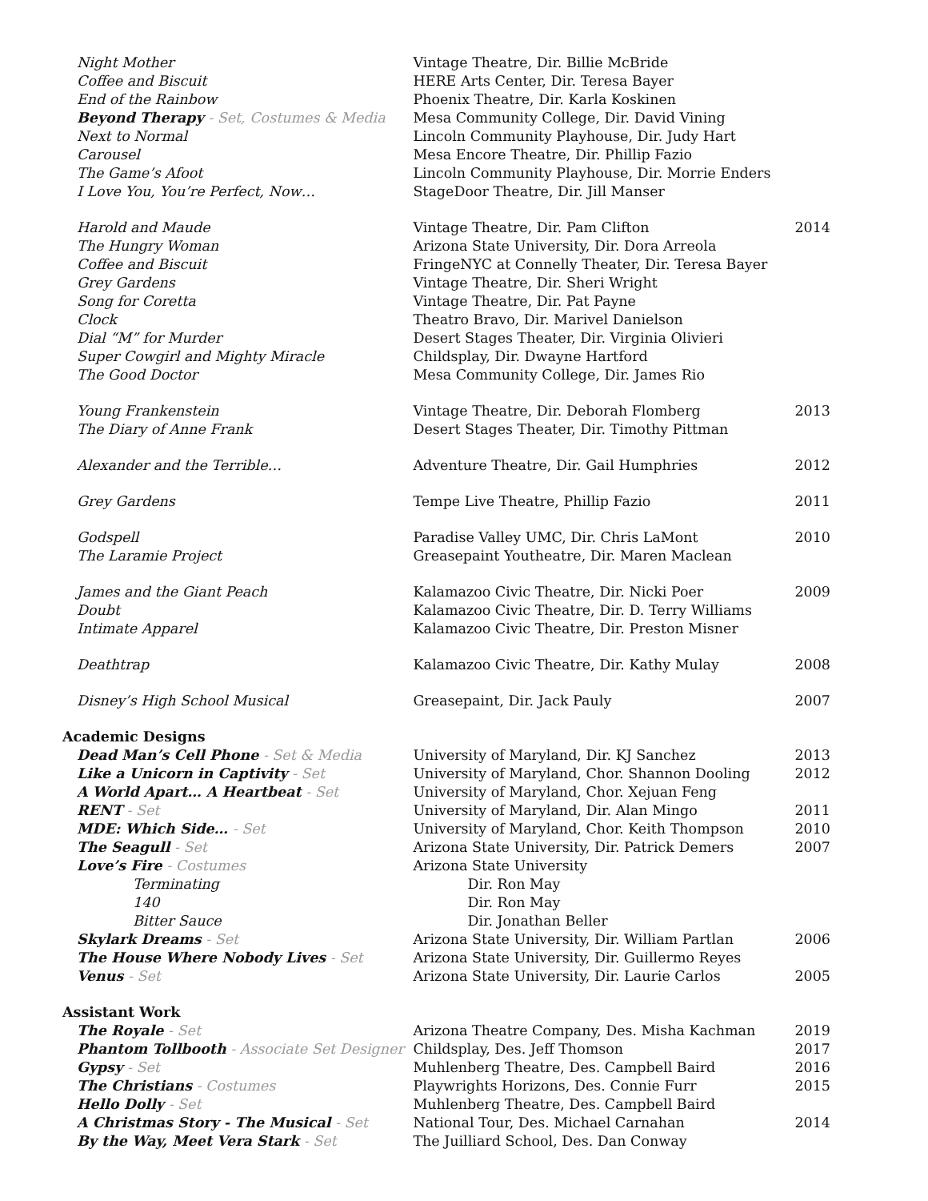| Night Mother | Vintage Theatre, Dir. Billie McBride | |
| Coffee and Biscuit | HERE Arts Center, Dir. Teresa Bayer | |
| End of the Rainbow | Phoenix Theatre, Dir. Karla Koskinen | |
| Beyond Therapy - Set, Costumes & Media | Mesa Community College, Dir. David Vining | |
| Next to Normal | Lincoln Community Playhouse, Dir. Judy Hart | |
| Carousel | Mesa Encore Theatre, Dir. Phillip Fazio | |
| The Game’s Afoot | Lincoln Community Playhouse, Dir. Morrie Enders | |
| I Love You, You’re Perfect, Now… | StageDoor Theatre, Dir. Jill Manser | |
| Harold and Maude | Vintage Theatre, Dir. Pam Clifton | 2014 |
| The Hungry Woman | Arizona State University, Dir. Dora Arreola | |
| Coffee and Biscuit | FringeNYC at Connelly Theater, Dir. Teresa Bayer | |
| Grey Gardens | Vintage Theatre, Dir. Sheri Wright | |
| Song for Coretta | Vintage Theatre, Dir. Pat Payne | |
| Clock | Theatro Bravo, Dir. Marivel Danielson | |
| Dial “M” for Murder | Desert Stages Theater, Dir. Virginia Olivieri | |
| Super Cowgirl and Mighty Miracle | Childsplay, Dir. Dwayne Hartford | |
| The Good Doctor | Mesa Community College, Dir. James Rio | |
| Young Frankenstein | Vintage Theatre, Dir. Deborah Flomberg | 2013 |
| The Diary of Anne Frank | Desert Stages Theater, Dir. Timothy Pittman | |
| Alexander and the Terrible… | Adventure Theatre, Dir. Gail Humphries | 2012 |
| Grey Gardens | Tempe Live Theatre, Phillip Fazio | 2011 |
| Godspell | Paradise Valley UMC, Dir. Chris LaMont | 2010 |
| The Laramie Project | Greasepaint Youtheatre, Dir. Maren Maclean | |
| James and the Giant Peach | Kalamazoo Civic Theatre, Dir. Nicki Poer | 2009 |
| Doubt | Kalamazoo Civic Theatre, Dir. D. Terry Williams | |
| Intimate Apparel | Kalamazoo Civic Theatre, Dir. Preston Misner | |
| Deathtrap | Kalamazoo Civic Theatre, Dir. Kathy Mulay | 2008 |
| Disney’s High School Musical | Greasepaint, Dir. Jack Pauly | 2007 |
| Academic Designs | | |
| Dead Man’s Cell Phone - Set & Media | University of Maryland, Dir. KJ Sanchez | 2013 |
| Like a Unicorn in Captivity - Set | University of Maryland, Chor. Shannon Dooling | 2012 |
| A World Apart… A Heartbeat - Set | University of Maryland, Chor. Xejuan Feng | |
| RENT - Set | University of Maryland, Dir. Alan Mingo | 2011 |
| MDE: Which Side… - Set | University of Maryland, Chor. Keith Thompson | 2010 |
| The Seagull - Set | Arizona State University, Dir. Patrick Demers | 2007 |
| Love’s Fire - Costumes | Arizona State University | |
| Terminating | Dir. Ron May | |
| 140 | Dir. Ron May | |
| Bitter Sauce | Dir. Jonathan Beller | |
| Skylark Dreams - Set | Arizona State University, Dir. William Partlan | 2006 |
| The House Where Nobody Lives - Set | Arizona State University, Dir. Guillermo Reyes | |
| Venus - Set | Arizona State University, Dir. Laurie Carlos | 2005 |
| Assistant Work | | |
| The Royale - Set | Arizona Theatre Company, Des. Misha Kachman | 2019 |
| Phantom Tollbooth - Associate Set Designer | Childsplay, Des. Jeff Thomson | 2017 |
| Gypsy - Set | Muhlenberg Theatre, Des. Campbell Baird | 2016 |
| The Christians - Costumes | Playwrights Horizons, Des. Connie Furr | 2015 |
| Hello Dolly - Set | Muhlenberg Theatre, Des. Campbell Baird | |
| A Christmas Story - The Musical - Set | National Tour, Des. Michael Carnahan | 2014 |
| By the Way, Meet Vera Stark - Set | The Juilliard School, Des. Dan Conway | |